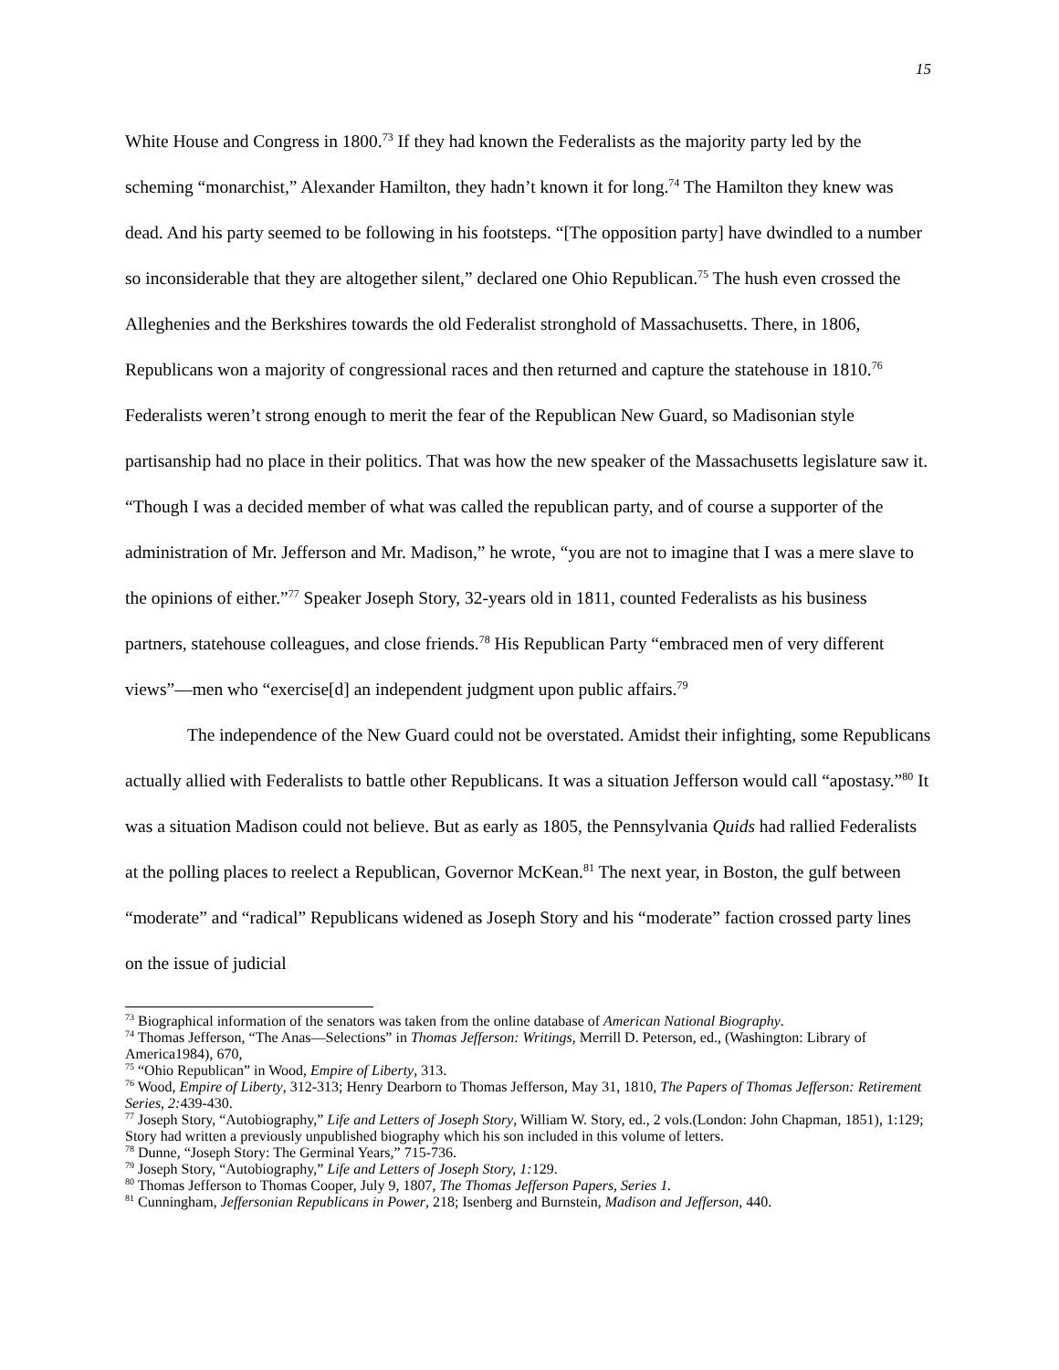15
White House and Congress in 1800.<sup>73</sup> If they had known the Federalists as the majority party led by the scheming “monarchist,” Alexander Hamilton, they hadn’t known it for long.<sup>74</sup> The Hamilton they knew was dead. And his party seemed to be following in his footsteps. “[The opposition party] have dwindled to a number so inconsiderable that they are altogether silent,” declared one Ohio Republican.<sup>75</sup> The hush even crossed the Alleghenies and the Berkshires towards the old Federalist stronghold of Massachusetts. There, in 1806, Republicans won a majority of congressional races and then returned and capture the statehouse in 1810.<sup>76</sup> Federalists weren’t strong enough to merit the fear of the Republican New Guard, so Madisonian style partisanship had no place in their politics. That was how the new speaker of the Massachusetts legislature saw it. “Though I was a decided member of what was called the republican party, and of course a supporter of the administration of Mr. Jefferson and Mr. Madison,” he wrote, “you are not to imagine that I was a mere slave to the opinions of either.”<sup>77</sup> Speaker Joseph Story, 32-years old in 1811, counted Federalists as his business partners, statehouse colleagues, and close friends.<sup>78</sup> His Republican Party “embraced men of very different views”—men who “exercise[d] an independent judgment upon public affairs.<sup>79</sup>
The independence of the New Guard could not be overstated. Amidst their infighting, some Republicans actually allied with Federalists to battle other Republicans. It was a situation Jefferson would call “apostasy.”<sup>80</sup> It was a situation Madison could not believe. But as early as 1805, the Pennsylvania Quids had rallied Federalists at the polling places to reelect a Republican, Governor McKean.<sup>81</sup> The next year, in Boston, the gulf between “moderate” and “radical” Republicans widened as Joseph Story and his “moderate” faction crossed party lines on the issue of judicial
<sup>73</sup> Biographical information of the senators was taken from the online database of American National Biography.
<sup>74</sup> Thomas Jefferson, “The Anas—Selections” in Thomas Jefferson: Writings, Merrill D. Peterson, ed., (Washington: Library of America1984), 670,
<sup>75</sup> “Ohio Republican” in Wood, Empire of Liberty, 313.
<sup>76</sup> Wood, Empire of Liberty, 312-313; Henry Dearborn to Thomas Jefferson, May 31, 1810, The Papers of Thomas Jefferson: Retirement Series, 2: 439-430.
<sup>77</sup> Joseph Story, “Autobiography,” Life and Letters of Joseph Story, William W. Story, ed., 2 vols.(London: John Chapman, 1851), 1:129; Story had written a previously unpublished biography which his son included in this volume of letters.
<sup>78</sup> Dunne, “Joseph Story: The Germinal Years,” 715-736.
<sup>79</sup> Joseph Story, “Autobiography,” Life and Letters of Joseph Story, 1: 129.
<sup>80</sup> Thomas Jefferson to Thomas Cooper, July 9, 1807, The Thomas Jefferson Papers, Series 1.
<sup>81</sup> Cunningham, Jeffersonian Republicans in Power, 218; Isenberg and Burnstein, Madison and Jefferson, 440.